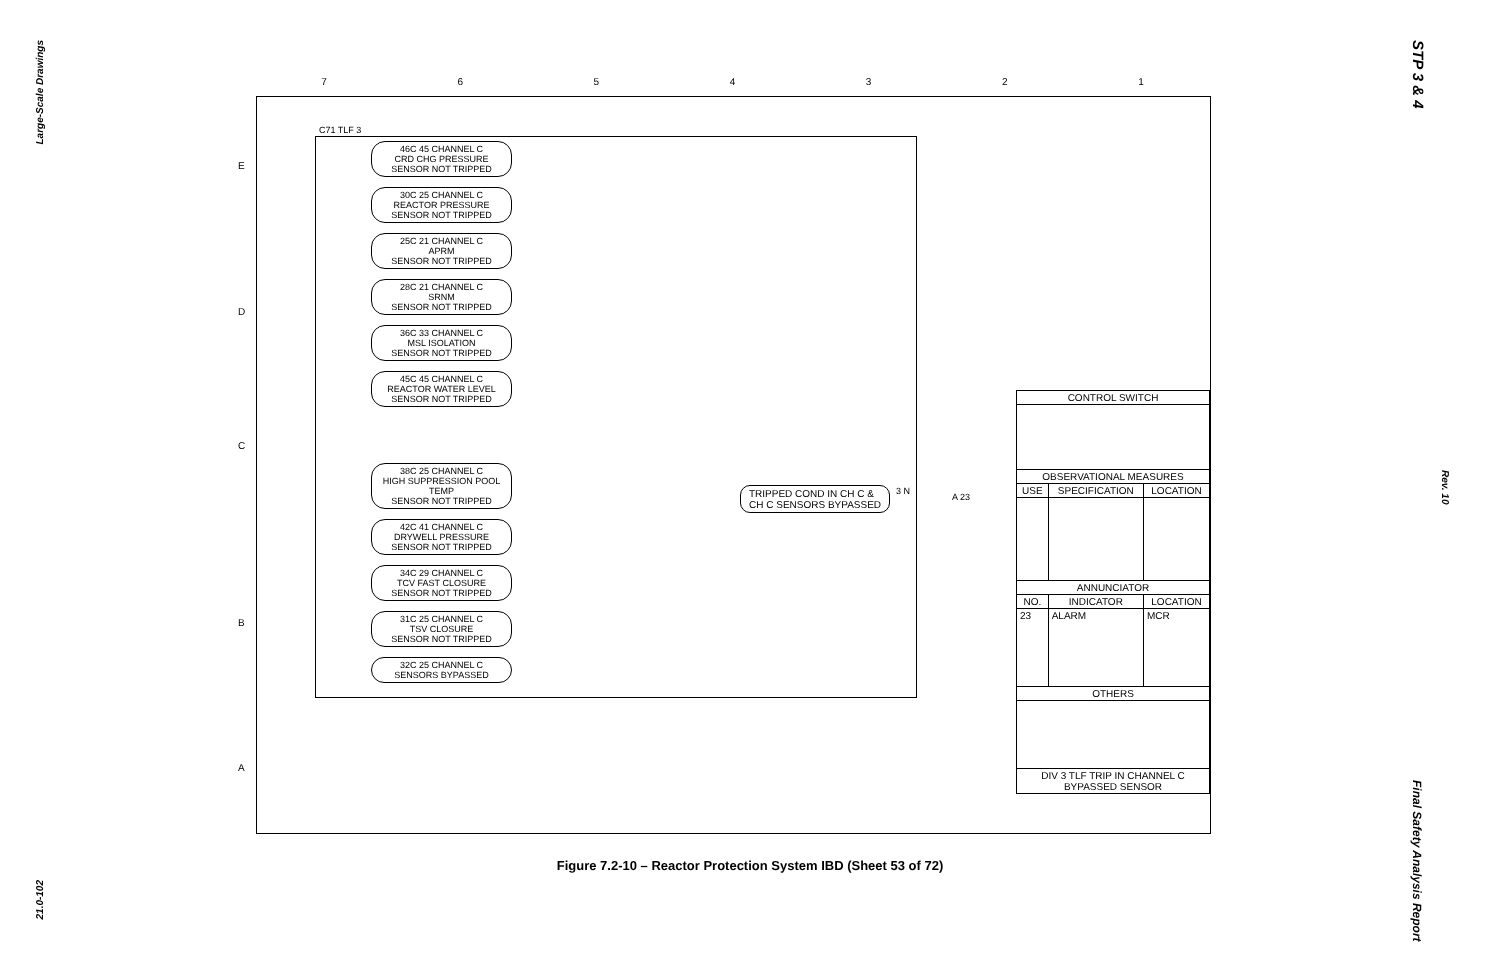Large-Scale Drawings
STP 3 & 4
Rev. 10
7 6 5 4 3 2 1
E
D
C
B
A
C71 TLF 3
46C 45 CHANNEL C
CRD CHG PRESSURE
SENSOR NOT TRIPPED
30C 25 CHANNEL C
REACTOR PRESSURE
SENSOR NOT TRIPPED
25C 21 CHANNEL C
APRM
SENSOR NOT TRIPPED
28C 21 CHANNEL C
SRNM
SENSOR NOT TRIPPED
36C 33 CHANNEL C
MSL ISOLATION
SENSOR NOT TRIPPED
45C 45 CHANNEL C
REACTOR WATER LEVEL
SENSOR NOT TRIPPED
38C 25 CHANNEL C
HIGH SUPPRESSION POOL TEMP
SENSOR NOT TRIPPED
42C 41 CHANNEL C
DRYWELL PRESSURE
SENSOR NOT TRIPPED
34C 29 CHANNEL C
TCV FAST CLOSURE
SENSOR NOT TRIPPED
31C 25 CHANNEL C
TSV CLOSURE
SENSOR NOT TRIPPED
32C 25 CHANNEL C
SENSORS BYPASSED
TRIPPED COND IN CH C &
CH C SENSORS BYPASSED
3 N
A 23
| CONTROL SWITCH | | |
| --- | --- | --- |
| OBSERVATIONAL MEASURES | | |
| USE | SPECIFICATION | LOCATION |
| ANNUNCIATOR | | |
| NO. | INDICATOR | LOCATION |
| 23 | ALARM | MCR |
| OTHERS | | |
| DIV 3 TLF TRIP IN CHANNEL C BYPASSED SENSOR | | |
Figure 7.2-10 – Reactor Protection System IBD (Sheet 53 of 72)
21.0-102
Final Safety Analysis Report